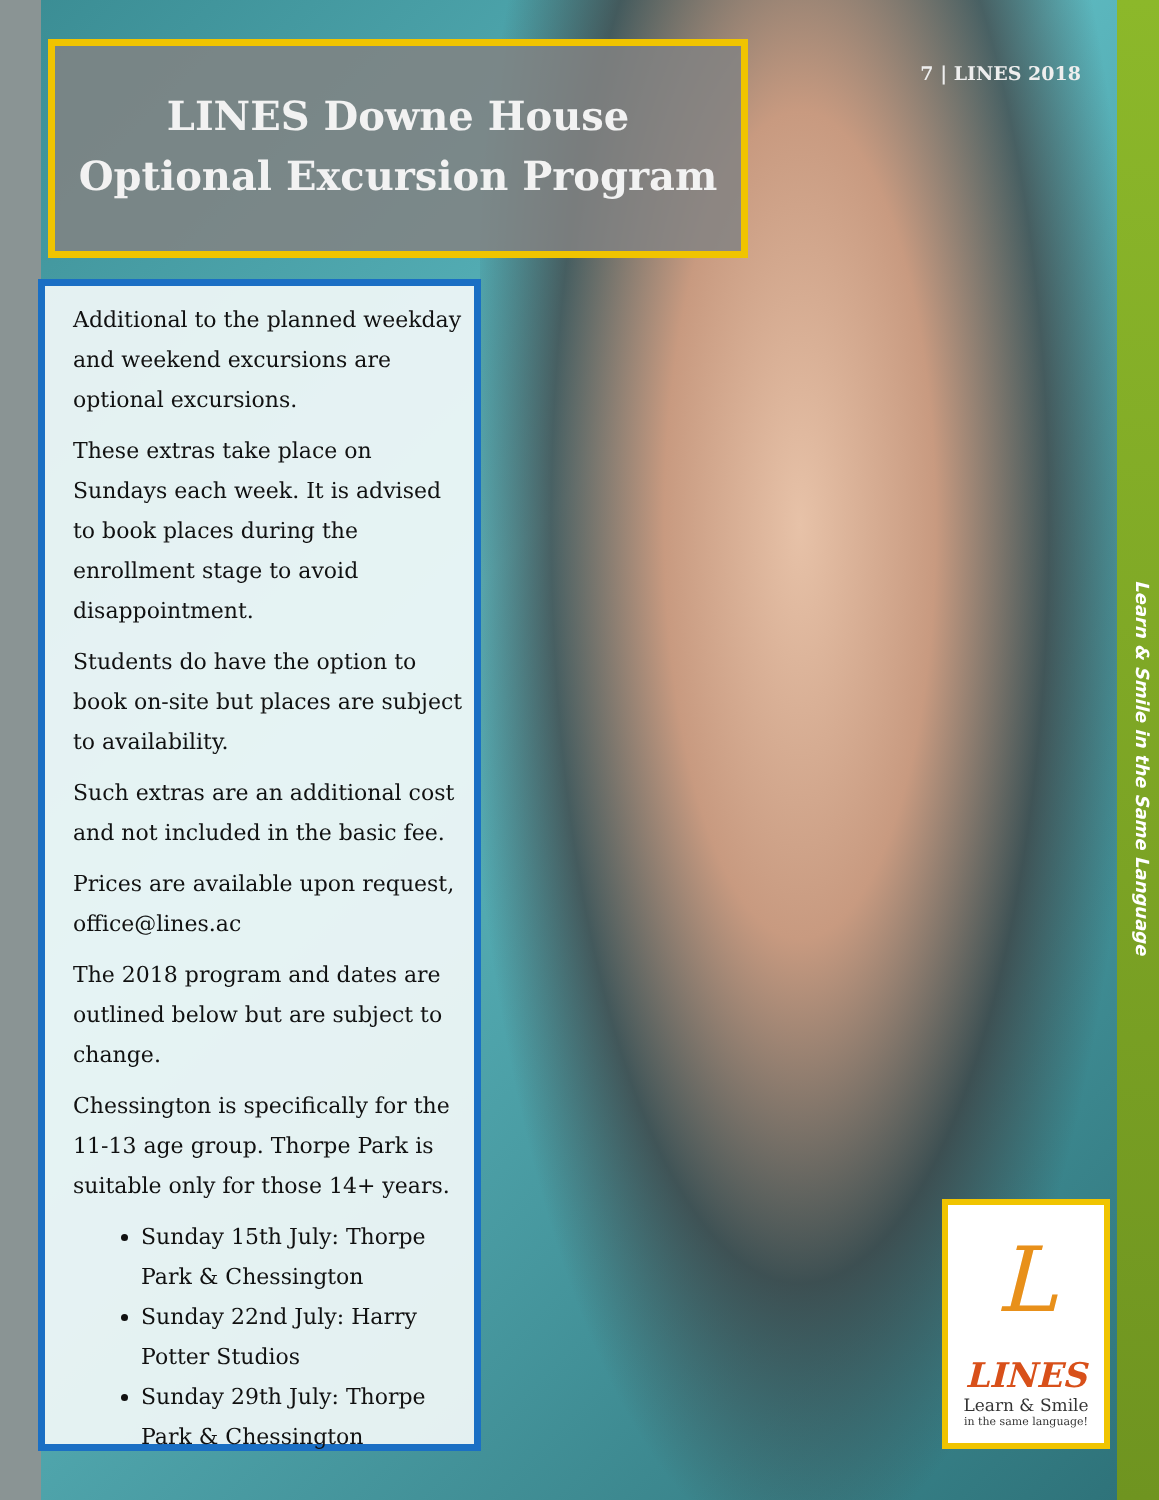LINES Downe House
Optional Excursion Program
7 | LINES 2018
Additional to the planned weekday and weekend excursions are optional excursions.
These extras take place on Sundays each week. It is advised to book places during the enrollment stage to avoid disappointment.
Students do have the option to book on-site but places are subject to availability.
Such extras are an additional cost and not included in the basic fee.
Prices are available upon request, office@lines.ac
The 2018 program and dates are outlined below but are subject to change.
Chessington is specifically for the 11-13 age group. Thorpe Park is suitable only for those 14+ years.
Sunday 15th July: Thorpe Park & Chessington
Sunday 22nd July: Harry Potter Studios
Sunday 29th July: Thorpe Park & Chessington
Learn & Smile in the Same Language
L
LINES
Learn & Smile
in the same language!